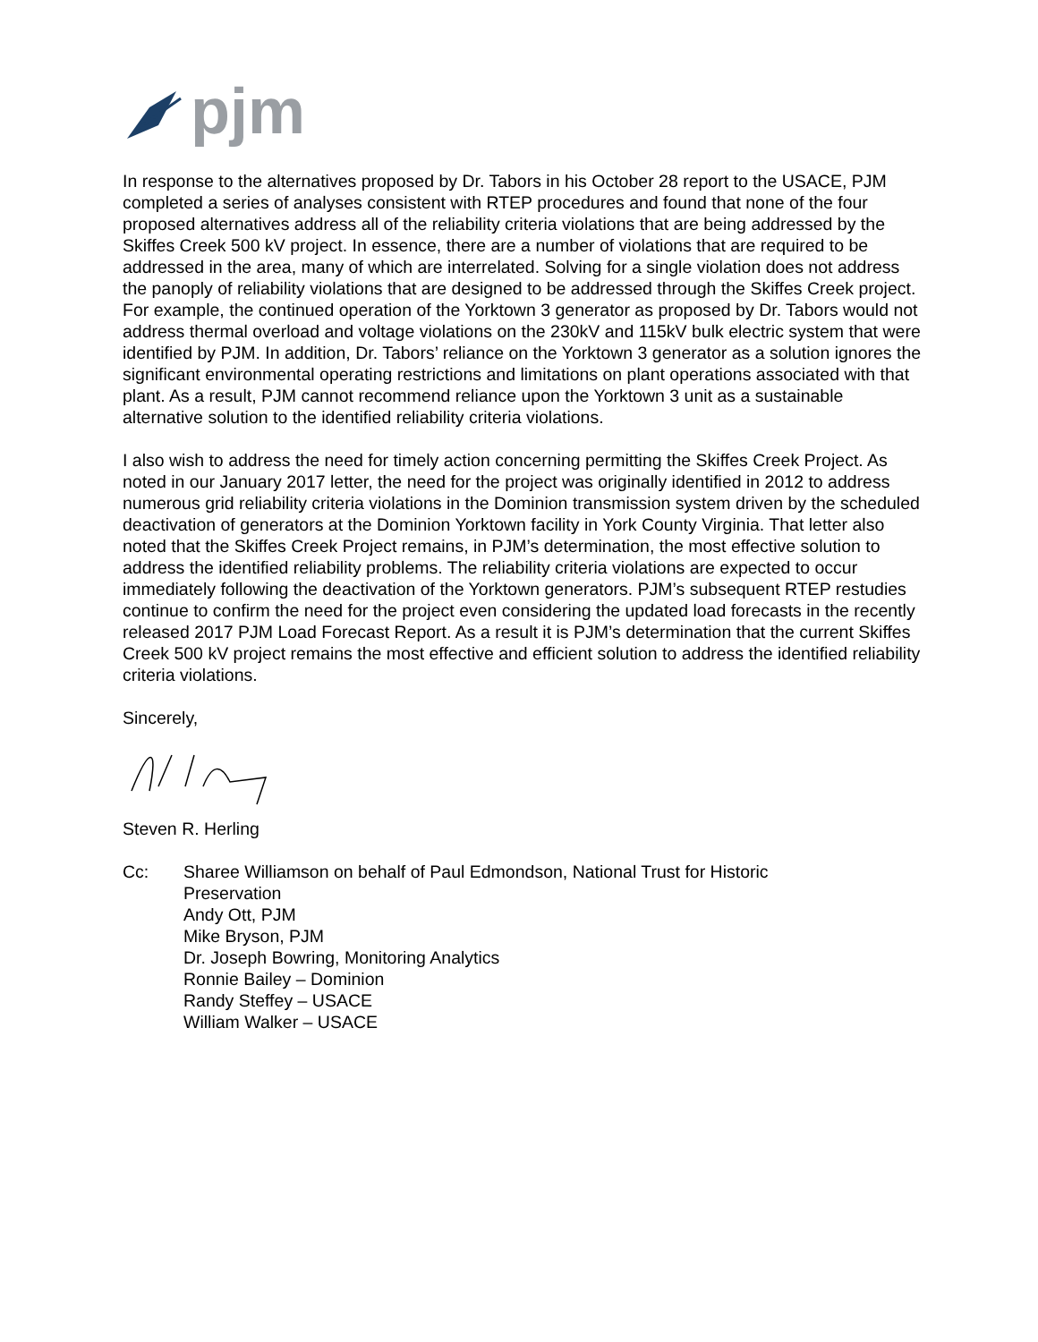pjm
In response to the alternatives proposed by Dr. Tabors in his October 28 report to the USACE, PJM completed a series of analyses consistent with RTEP procedures and found that none of the four proposed alternatives address all of the reliability criteria violations that are being addressed by the Skiffes Creek 500 kV project. In essence, there are a number of violations that are required to be addressed in the area, many of which are interrelated. Solving for a single violation does not address the panoply of reliability violations that are designed to be addressed through the Skiffes Creek project. For example, the continued operation of the Yorktown 3 generator as proposed by Dr. Tabors would not address thermal overload and voltage violations on the 230kV and 115kV bulk electric system that were identified by PJM. In addition, Dr. Tabors’ reliance on the Yorktown 3 generator as a solution ignores the significant environmental operating restrictions and limitations on plant operations associated with that plant. As a result, PJM cannot recommend reliance upon the Yorktown 3 unit as a sustainable alternative solution to the identified reliability criteria violations.
I also wish to address the need for timely action concerning permitting the Skiffes Creek Project. As noted in our January 2017 letter, the need for the project was originally identified in 2012 to address numerous grid reliability criteria violations in the Dominion transmission system driven by the scheduled deactivation of generators at the Dominion Yorktown facility in York County Virginia. That letter also noted that the Skiffes Creek Project remains, in PJM’s determination, the most effective solution to address the identified reliability problems. The reliability criteria violations are expected to occur immediately following the deactivation of the Yorktown generators. PJM’s subsequent RTEP restudies continue to confirm the need for the project even considering the updated load forecasts in the recently released 2017 PJM Load Forecast Report. As a result it is PJM’s determination that the current Skiffes Creek 500 kV project remains the most effective and efficient solution to address the identified reliability criteria violations.
Sincerely,
Steven R. Herling
Cc: Sharee Williamson on behalf of Paul Edmondson, National Trust for Historic
Preservation
Andy Ott, PJM
Mike Bryson, PJM
Dr. Joseph Bowring, Monitoring Analytics
Ronnie Bailey – Dominion
Randy Steffey – USACE
William Walker – USACE